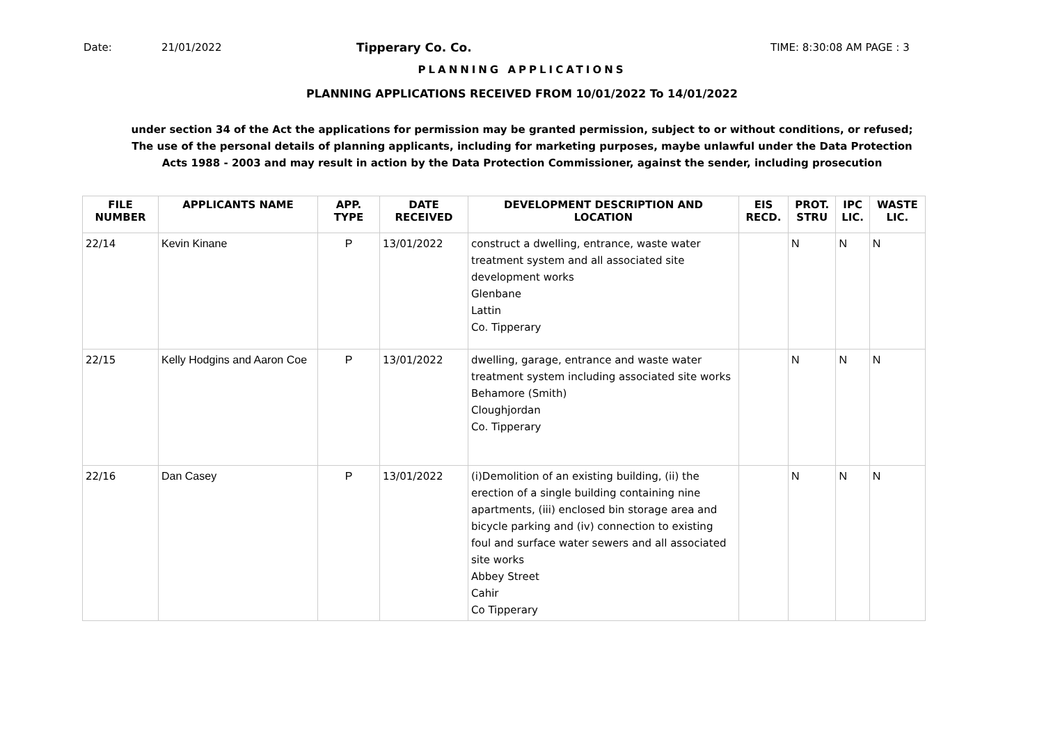Date: 21/01/2022 Tipperary Co. Co. TIME: 8:30:08 AM PAGE : 3
PLANNING APPLICATIONS
PLANNING APPLICATIONS RECEIVED FROM 10/01/2022 To 14/01/2022
under section 34 of the Act the applications for permission may be granted permission, subject to or without conditions, or refused;
The use of the personal details of planning applicants, including for marketing purposes, maybe unlawful under the Data Protection
Acts 1988 - 2003 and may result in action by the Data Protection Commissioner, against the sender, including prosecution
| FILE NUMBER | APPLICANTS NAME | APP. TYPE | DATE RECEIVED | DEVELOPMENT DESCRIPTION AND LOCATION | EIS RECD. | PROT. STRU | IPC LIC. | WASTE LIC. |
| --- | --- | --- | --- | --- | --- | --- | --- | --- |
| 22/14 | Kevin Kinane | P | 13/01/2022 | construct a dwelling, entrance, waste water treatment system and all associated site development works Glenbane Lattin Co. Tipperary | | N | N | N |
| 22/15 | Kelly Hodgins and Aaron Coe | P | 13/01/2022 | dwelling, garage, entrance and waste water treatment system including associated site works Behamore (Smith) Cloughjordan Co. Tipperary | | N | N | N |
| 22/16 | Dan Casey | P | 13/01/2022 | (i)Demolition of an existing building, (ii) the erection of a single building containing nine apartments, (iii) enclosed bin storage area and bicycle parking and (iv) connection to existing foul and surface water sewers and all associated site works Abbey Street Cahir Co Tipperary | | N | N | N |